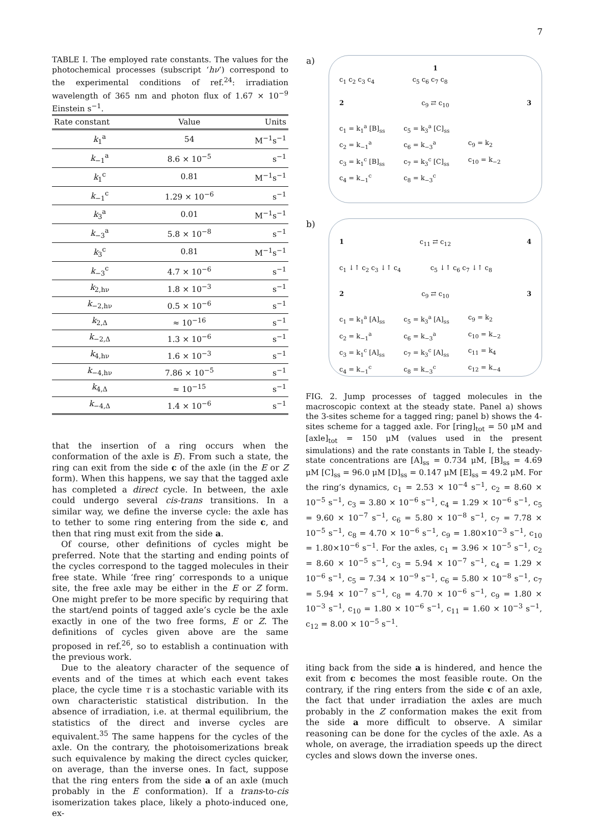7
TABLE I. The employed rate constants. The values for the photochemical processes (subscript ‘hν’) correspond to the experimental conditions of ref.<sup>24</sup>: irradiation wavelength of 365 nm and photon flux of 1.67 × 10<sup>−9</sup> Einstein s<sup>−1</sup>.
| Rate constant | Value | Units |
| --- | --- | --- |
| k<sub>1</sub><sup>a</sup> | 54 | M<sup>−1</sup>s<sup>−1</sup> |
| k<sub>−1</sub><sup>a</sup> | 8.6 × 10<sup>−5</sup> | s<sup>−1</sup> |
| k<sub>1</sub><sup>c</sup> | 0.81 | M<sup>−1</sup>s<sup>−1</sup> |
| k<sub>−1</sub><sup>c</sup> | 1.29 × 10<sup>−6</sup> | s<sup>−1</sup> |
| k<sub>3</sub><sup>a</sup> | 0.01 | M<sup>−1</sup>s<sup>−1</sup> |
| k<sub>−3</sub><sup>a</sup> | 5.8 × 10<sup>−8</sup> | s<sup>−1</sup> |
| k<sub>3</sub><sup>c</sup> | 0.81 | M<sup>−1</sup>s<sup>−1</sup> |
| k<sub>−3</sub><sup>c</sup> | 4.7 × 10<sup>−6</sup> | s<sup>−1</sup> |
| k<sub>2,hν</sub> | 1.8 × 10<sup>−3</sup> | s<sup>−1</sup> |
| k<sub>−2,hν</sub> | 0.5 × 10<sup>−6</sup> | s<sup>−1</sup> |
| k<sub>2,Δ</sub> | ≈ 10<sup>−16</sup> | s<sup>−1</sup> |
| k<sub>−2,Δ</sub> | 1.3 × 10<sup>−6</sup> | s<sup>−1</sup> |
| k<sub>4,hν</sub> | 1.6 × 10<sup>−3</sup> | s<sup>−1</sup> |
| k<sub>−4,hν</sub> | 7.86 × 10<sup>−5</sup> | s<sup>−1</sup> |
| k<sub>4,Δ</sub> | ≈ 10<sup>−15</sup> | s<sup>−1</sup> |
| k<sub>−4,Δ</sub> | 1.4 × 10<sup>−6</sup> | s<sup>−1</sup> |
that the insertion of a ring occurs when the conformation of the axle is E). From such a state, the ring can exit from the side c of the axle (in the E or Z form). When this happens, we say that the tagged axle has completed a direct cycle. In between, the axle could undergo several cis-trans transitions. In a similar way, we define the inverse cycle: the axle has to tether to some ring entering from the side c, and then that ring must exit from the side a.
Of course, other definitions of cycles might be preferred. Note that the starting and ending points of the cycles correspond to the tagged molecules in their free state. While ‘free ring’ corresponds to a unique site, the free axle may be either in the E or Z form. One might prefer to be more specific by requiring that the start/end points of tagged axle’s cycle be the axle exactly in one of the two free forms, E or Z. The definitions of cycles given above are the same proposed in ref.<sup>26</sup>, so to establish a continuation with the previous work.
Due to the aleatory character of the sequence of events and of the times at which each event takes place, the cycle time τ is a stochastic variable with its own characteristic statistical distribution. In the absence of irradiation, i.e. at thermal equilibrium, the statistics of the direct and inverse cycles are equivalent.<sup>35</sup> The same happens for the cycles of the axle. On the contrary, the photoisomerizations break such equivalence by making the direct cycles quicker, on average, than the inverse ones. In fact, suppose that the ring enters from the side a of an axle (much probably in the E conformation). If a trans-to-cis isomerization takes place, likely a photo-induced one, ex-
a)
1
c<sub>1</sub> c<sub>2</sub> c<sub>3</sub> c<sub>4</sub> c<sub>5</sub> c<sub>6</sub> c<sub>7</sub> c<sub>8</sub>
2 c<sub>9</sub> ⇄ c<sub>10</sub> 3
c<sub>1</sub> = k<sub>1</sub><sup>a</sup> [B]<sub>ss</sub> c<sub>5</sub> = k<sub>3</sub><sup>a</sup> [C]<sub>ss</sub> c<sub>2</sub> = k<sub>−1</sub><sup>a</sup> c<sub>6</sub> = k<sub>−3</sub><sup>a</sup> c<sub>9</sub> = k<sub>2</sub> c<sub>3</sub> = k<sub>1</sub><sup>c</sup> [B]<sub>ss</sub> c<sub>7</sub> = k<sub>3</sub><sup>c</sup> [C]<sub>ss</sub> c<sub>10</sub> = k<sub>−2</sub> c<sub>4</sub> = k<sub>−1</sub><sup>c</sup> c<sub>8</sub> = k<sub>−3</sub><sup>c</sup>
b)
1 c<sub>11</sub> ⇄ c<sub>12</sub> 4
c<sub>1</sub> ↓↑ c<sub>2</sub> c<sub>3</sub> ↓↑ c<sub>4</sub> c<sub>5</sub> ↓↑ c<sub>6</sub> c<sub>7</sub> ↓↑ c<sub>8</sub>
2 c<sub>9</sub> ⇄ c<sub>10</sub> 3
c<sub>1</sub> = k<sub>1</sub><sup>a</sup> [A]<sub>ss</sub> c<sub>5</sub> = k<sub>3</sub><sup>a</sup> [A]<sub>ss</sub> c<sub>9</sub> = k<sub>2</sub> c<sub>2</sub> = k<sub>−1</sub><sup>a</sup> c<sub>6</sub> = k<sub>−3</sub><sup>a</sup> c<sub>10</sub> = k<sub>−2</sub> c<sub>3</sub> = k<sub>1</sub><sup>c</sup> [A]<sub>ss</sub> c<sub>7</sub> = k<sub>3</sub><sup>c</sup> [A]<sub>ss</sub> c<sub>11</sub> = k<sub>4</sub> c<sub>4</sub> = k<sub>−1</sub><sup>c</sup> c<sub>8</sub> = k<sub>−3</sub><sup>c</sup> c<sub>12</sub> = k<sub>−4</sub>
FIG. 2. Jump processes of tagged molecules in the macroscopic context at the steady state. Panel a) shows the 3-sites scheme for a tagged ring; panel b) shows the 4-sites scheme for a tagged axle. For [ring]<sub>tot</sub> = 50 μM and [axle]<sub>tot</sub> = 150 μM (values used in the present simulations) and the rate constants in Table I, the steady-state concentrations are [A]<sub>ss</sub> = 0.734 μM, [B]<sub>ss</sub> = 4.69 μM [C]<sub>ss</sub> = 96.0 μM [D]<sub>ss</sub> = 0.147 μM [E]<sub>ss</sub> = 49.2 μM. For the ring’s dynamics, c<sub>1</sub> = 2.53 × 10<sup>−4</sup> s<sup>−1</sup>, c<sub>2</sub> = 8.60 × 10<sup>−5</sup> s<sup>−1</sup>, c<sub>3</sub> = 3.80 × 10<sup>−6</sup> s<sup>−1</sup>, c<sub>4</sub> = 1.29 × 10<sup>−6</sup> s<sup>−1</sup>, c<sub>5</sub> = 9.60 × 10<sup>−7</sup> s<sup>−1</sup>, c<sub>6</sub> = 5.80 × 10<sup>−8</sup> s<sup>−1</sup>, c<sub>7</sub> = 7.78 × 10<sup>−5</sup> s<sup>−1</sup>, c<sub>8</sub> = 4.70 × 10<sup>−6</sup> s<sup>−1</sup>, c<sub>9</sub> = 1.80×10<sup>−3</sup> s<sup>−1</sup>, c<sub>10</sub> = 1.80×10<sup>−6</sup> s<sup>−1</sup>. For the axles, c<sub>1</sub> = 3.96 × 10<sup>−5</sup> s<sup>−1</sup>, c<sub>2</sub> = 8.60 × 10<sup>−5</sup> s<sup>−1</sup>, c<sub>3</sub> = 5.94 × 10<sup>−7</sup> s<sup>−1</sup>, c<sub>4</sub> = 1.29 × 10<sup>−6</sup> s<sup>−1</sup>, c<sub>5</sub> = 7.34 × 10<sup>−9</sup> s<sup>−1</sup>, c<sub>6</sub> = 5.80 × 10<sup>−8</sup> s<sup>−1</sup>, c<sub>7</sub> = 5.94 × 10<sup>−7</sup> s<sup>−1</sup>, c<sub>8</sub> = 4.70 × 10<sup>−6</sup> s<sup>−1</sup>, c<sub>9</sub> = 1.80 × 10<sup>−3</sup> s<sup>−1</sup>, c<sub>10</sub> = 1.80 × 10<sup>−6</sup> s<sup>−1</sup>, c<sub>11</sub> = 1.60 × 10<sup>−3</sup> s<sup>−1</sup>, c<sub>12</sub> = 8.00 × 10<sup>−5</sup> s<sup>−1</sup>.
iting back from the side a is hindered, and hence the exit from c becomes the most feasible route. On the contrary, if the ring enters from the side c of an axle, the fact that under irradiation the axles are much probably in the Z conformation makes the exit from the side a more difficult to observe. A similar reasoning can be done for the cycles of the axle. As a whole, on average, the irradiation speeds up the direct cycles and slows down the inverse ones.